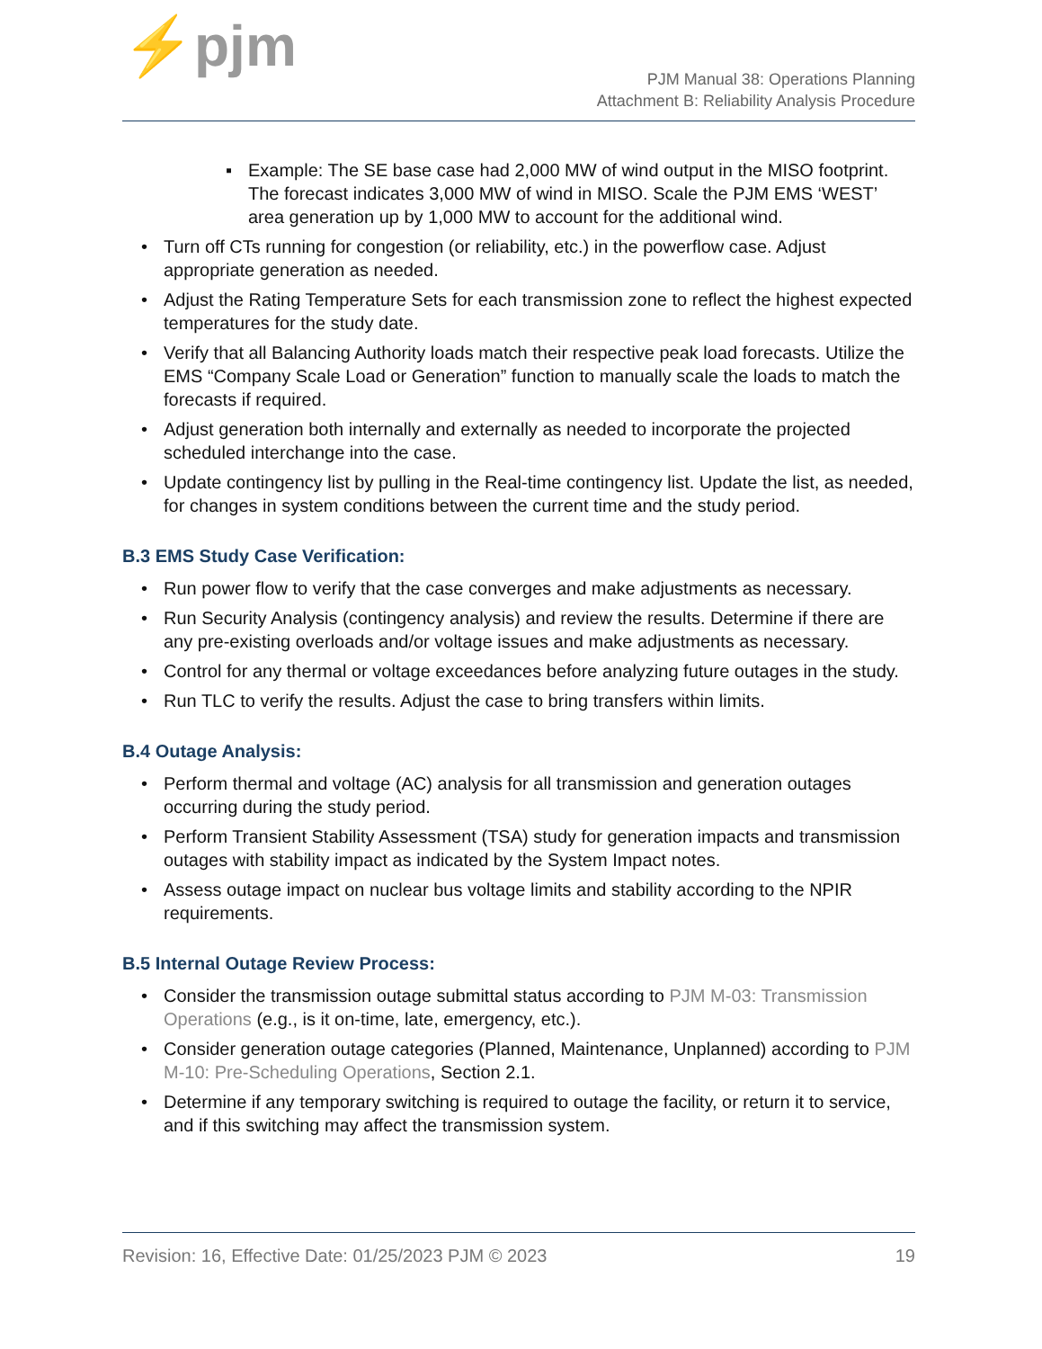⚡pjm
PJM Manual 38: Operations Planning
Attachment B: Reliability Analysis Procedure
▪ Example: The SE base case had 2,000 MW of wind output in the MISO footprint. The forecast indicates 3,000 MW of wind in MISO. Scale the PJM EMS ‘WEST’ area generation up by 1,000 MW to account for the additional wind.
• Turn off CTs running for congestion (or reliability, etc.) in the powerflow case. Adjust appropriate generation as needed.
• Adjust the Rating Temperature Sets for each transmission zone to reflect the highest expected temperatures for the study date.
• Verify that all Balancing Authority loads match their respective peak load forecasts. Utilize the EMS “Company Scale Load or Generation” function to manually scale the loads to match the forecasts if required.
• Adjust generation both internally and externally as needed to incorporate the projected scheduled interchange into the case.
• Update contingency list by pulling in the Real-time contingency list. Update the list, as needed, for changes in system conditions between the current time and the study period.
B.3 EMS Study Case Verification:
• Run power flow to verify that the case converges and make adjustments as necessary.
• Run Security Analysis (contingency analysis) and review the results. Determine if there are any pre-existing overloads and/or voltage issues and make adjustments as necessary.
• Control for any thermal or voltage exceedances before analyzing future outages in the study.
• Run TLC to verify the results. Adjust the case to bring transfers within limits.
B.4 Outage Analysis:
• Perform thermal and voltage (AC) analysis for all transmission and generation outages occurring during the study period.
• Perform Transient Stability Assessment (TSA) study for generation impacts and transmission outages with stability impact as indicated by the System Impact notes.
• Assess outage impact on nuclear bus voltage limits and stability according to the NPIR requirements.
B.5 Internal Outage Review Process:
• Consider the transmission outage submittal status according to PJM M-03: Transmission Operations (e.g., is it on-time, late, emergency, etc.).
• Consider generation outage categories (Planned, Maintenance, Unplanned) according to PJM M-10: Pre-Scheduling Operations, Section 2.1.
• Determine if any temporary switching is required to outage the facility, or return it to service, and if this switching may affect the transmission system.
Revision: 16, Effective Date: 01/25/2023 PJM © 2023 19